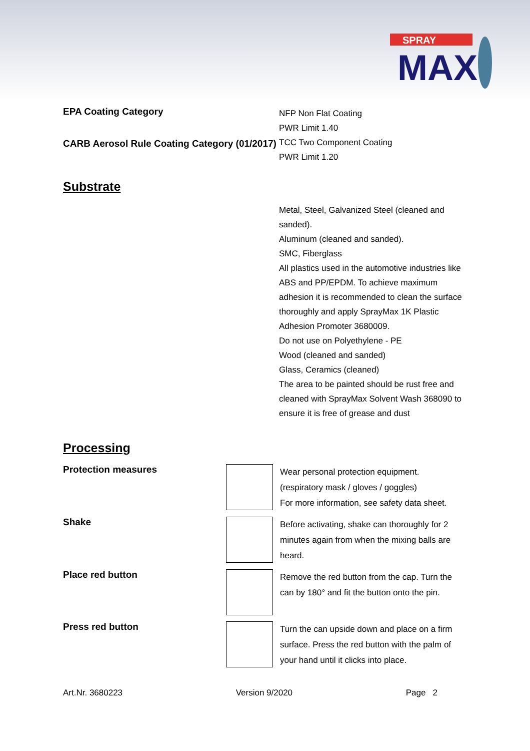SPRAY
MAX
EPA Coating Category
NFP Non Flat Coating
PWR Limit 1.40
CARB Aerosol Rule Coating Category (01/2017)
TCC Two Component Coating
PWR Limit 1.20
Substrate
Metal, Steel, Galvanized Steel (cleaned and sanded).
Aluminum (cleaned and sanded).
SMC, Fiberglass
All plastics used in the automotive industries like ABS and PP/EPDM. To achieve maximum adhesion it is recommended to clean the surface thoroughly and apply SprayMax 1K Plastic Adhesion Promoter 3680009.
Do not use on Polyethylene - PE
Wood (cleaned and sanded)
Glass, Ceramics (cleaned)
The area to be painted should be rust free and cleaned with SprayMax Solvent Wash 368090 to ensure it is free of grease and dust
Processing
Protection measures
Wear personal protection equipment.
(respiratory mask / gloves / goggles)
For more information, see safety data sheet.
Shake
Before activating, shake can thoroughly for 2 minutes again from when the mixing balls are heard.
Place red button
Remove the red button from the cap. Turn the can by 180° and fit the button onto the pin.
Press red button
Turn the can upside down and place on a firm surface. Press the red button with the palm of your hand until it clicks into place.
Art.Nr. 3680223 Version 9/2020 Page 2